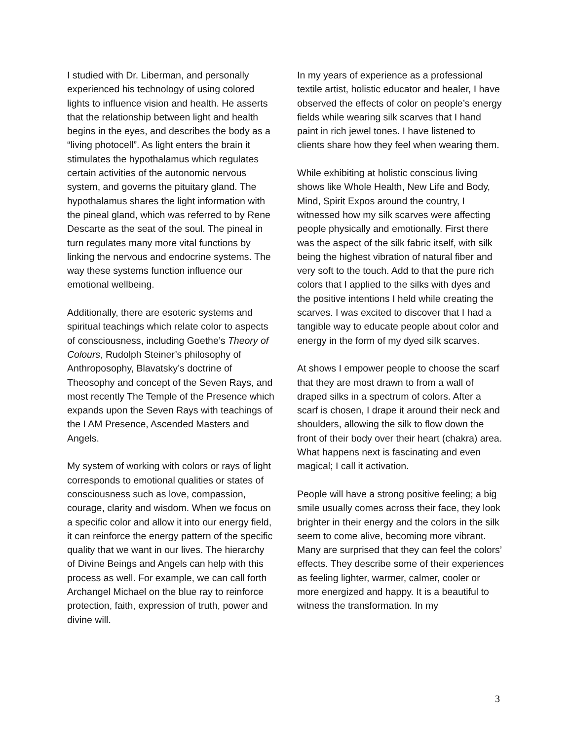I studied with Dr. Liberman, and personally experienced his technology of using colored lights to influence vision and health. He asserts that the relationship between light and health begins in the eyes, and describes the body as a “living photocell”. As light enters the brain it stimulates the hypothalamus which regulates certain activities of the autonomic nervous system, and governs the pituitary gland. The hypothalamus shares the light information with the pineal gland, which was referred to by Rene Descarte as the seat of the soul. The pineal in turn regulates many more vital functions by linking the nervous and endocrine systems. The way these systems function influence our emotional wellbeing.
Additionally, there are esoteric systems and spiritual teachings which relate color to aspects of consciousness, including Goethe’s Theory of Colours, Rudolph Steiner’s philosophy of Anthroposophy, Blavatsky’s doctrine of Theosophy and concept of the Seven Rays, and most recently The Temple of the Presence which expands upon the Seven Rays with teachings of the I AM Presence, Ascended Masters and Angels.
My system of working with colors or rays of light corresponds to emotional qualities or states of consciousness such as love, compassion, courage, clarity and wisdom. When we focus on a specific color and allow it into our energy field, it can reinforce the energy pattern of the specific quality that we want in our lives. The hierarchy of Divine Beings and Angels can help with this process as well. For example, we can call forth Archangel Michael on the blue ray to reinforce protection, faith, expression of truth, power and divine will.
In my years of experience as a professional textile artist, holistic educator and healer, I have observed the effects of color on people’s energy fields while wearing silk scarves that I hand paint in rich jewel tones. I have listened to clients share how they feel when wearing them.
While exhibiting at holistic conscious living shows like Whole Health, New Life and Body, Mind, Spirit Expos around the country, I witnessed how my silk scarves were affecting people physically and emotionally. First there was the aspect of the silk fabric itself, with silk being the highest vibration of natural fiber and very soft to the touch. Add to that the pure rich colors that I applied to the silks with dyes and the positive intentions I held while creating the scarves. I was excited to discover that I had a tangible way to educate people about color and energy in the form of my dyed silk scarves.
At shows I empower people to choose the scarf that they are most drawn to from a wall of draped silks in a spectrum of colors. After a scarf is chosen, I drape it around their neck and shoulders, allowing the silk to flow down the front of their body over their heart (chakra) area. What happens next is fascinating and even magical; I call it activation.
People will have a strong positive feeling; a big smile usually comes across their face, they look brighter in their energy and the colors in the silk seem to come alive, becoming more vibrant. Many are surprised that they can feel the colors’ effects. They describe some of their experiences as feeling lighter, warmer, calmer, cooler or more energized and happy. It is a beautiful to witness the transformation. In my
3